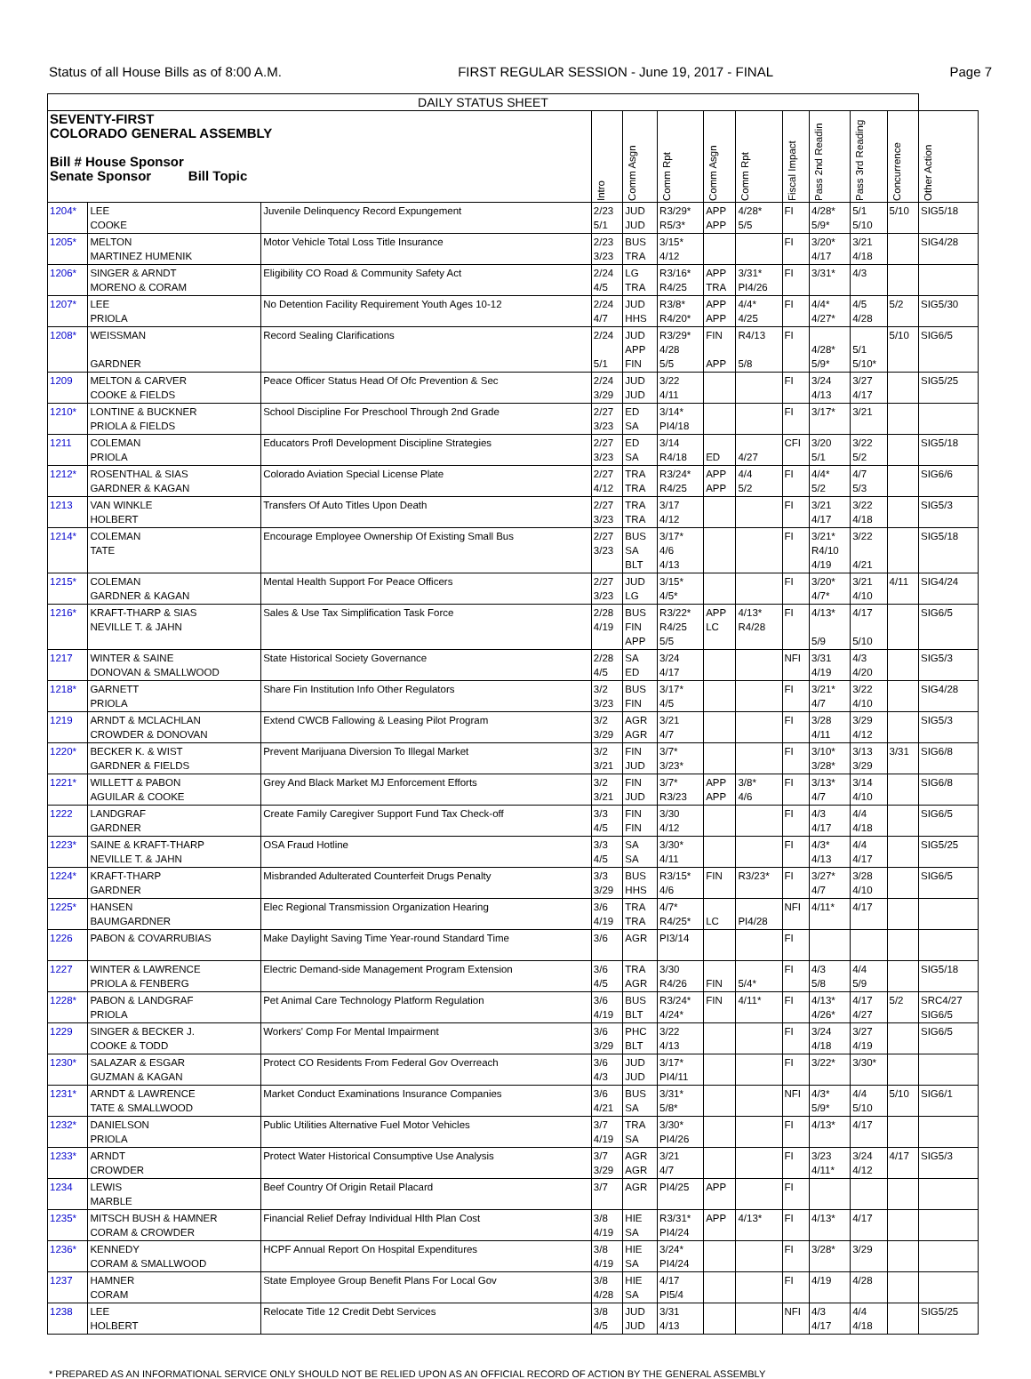Status of all House Bills as of 8:00 A.M. FIRST REGULAR SESSION - June 19, 2017 - FINAL Page 7
| DAILY STATUS SHEET | | | | | | | | | | | | |
| --- | --- | --- | --- | --- | --- | --- | --- | --- | --- | --- | --- | --- |
| SEVENTY-FIRST COLORADO GENERAL ASSEMBLY Bill # House Sponsor Senate Sponsor Bill Topic | | | Intro | Comm Asgn | Comm Rpt | Comm Asgn | Comm Rpt | Fiscal Impact | Pass 2nd Readin | Pass 3rd Reading | Concurrence | Other Action |
| 1204* | LEE COOKE | Juvenile Delinquency Record Expungement | 2/23 5/1 | JUD JUD | R3/29* R5/3* | APP APP | 4/28* 5/5 | FI | 4/28* 5/9* | 5/1 5/10 | 5/10 | SIG5/18 |
| 1205* | MELTON MARTINEZ HUMENIK | Motor Vehicle Total Loss Title Insurance | 2/23 3/23 | BUS TRA | 3/15* 4/12 | | | FI | 3/20* 4/17 | 3/21 4/18 | | SIG4/28 |
| 1206* | SINGER & ARNDT MORENO & CORAM | Eligibility CO Road & Community Safety Act | 2/24 4/5 | LG TRA | R3/16* R4/25 | APP TRA | 3/31* PI4/26 | FI | 3/31* | 4/3 | | |
| 1207* | LEE PRIOLA | No Detention Facility Requirement Youth Ages 10-12 | 2/24 4/7 | JUD HHS | R3/8* R4/20* | APP APP | 4/4* 4/25 | FI | 4/4* 4/27* | 4/5 4/28 | 5/2 | SIG5/30 |
| 1208* | WEISSMAN GARDNER | Record Sealing Clarifications | 2/24 5/1 | JUD APP FIN | R3/29* 4/28 5/5 | FIN APP | R4/13 5/8 | FI | 4/28* 5/9* | 5/1 5/10* | 5/10 | SIG6/5 |
| 1209 | MELTON & CARVER COOKE & FIELDS | Peace Officer Status Head Of Ofc Prevention & Sec | 2/24 3/29 | JUD JUD | 3/22 4/11 | | | FI | 3/24 4/13 | 3/27 4/17 | | SIG5/25 |
| 1210* | LONTINE & BUCKNER PRIOLA & FIELDS | School Discipline For Preschool Through 2nd Grade | 2/27 3/23 | ED SA | 3/14* PI4/18 | | | FI | 3/17* | 3/21 | | |
| 1211 | COLEMAN PRIOLA | Educators Profl Development Discipline Strategies | 2/27 3/23 | ED SA | 3/14 R4/18 | ED | 4/27 | CFI | 3/20 5/1 | 3/22 5/2 | | SIG5/18 |
| 1212* | ROSENTHAL & SIAS GARDNER & KAGAN | Colorado Aviation Special License Plate | 2/27 4/12 | TRA TRA | R3/24* R4/25 | APP APP | 4/4 5/2 | FI | 4/4* 5/2 | 4/7 5/3 | | SIG6/6 |
| 1213 | VAN WINKLE HOLBERT | Transfers Of Auto Titles Upon Death | 2/27 3/23 | TRA TRA | 3/17 4/12 | | | FI | 3/21 4/17 | 3/22 4/18 | | SIG5/3 |
| 1214* | COLEMAN TATE | Encourage Employee Ownership Of Existing Small Bus | 2/27 3/23 | BUS SA BLT | 3/17* 4/6 4/13 | | | FI | 3/21* R4/10 4/19 | 3/22 4/21 | | SIG5/18 |
| 1215* | COLEMAN GARDNER & KAGAN | Mental Health Support For Peace Officers | 2/27 3/23 | JUD LG | 3/15* 4/5* | | | FI | 3/20* 4/7* | 3/21 4/10 | 4/11 | SIG4/24 |
| 1216* | KRAFT-THARP & SIAS NEVILLE T. & JAHN | Sales & Use Tax Simplification Task Force | 2/28 4/19 | BUS FIN APP | R3/22* R4/25 5/5 | APP LC | 4/13* R4/28 | FI | 4/13* 5/9 | 4/17 5/10 | | SIG6/5 |
| 1217 | WINTER & SAINE DONOVAN & SMALLWOOD | State Historical Society Governance | 2/28 4/5 | SA ED | 3/24 4/17 | | | NFI | 3/31 4/19 | 4/3 4/20 | | SIG5/3 |
| 1218* | GARNETT PRIOLA | Share Fin Institution Info Other Regulators | 3/2 3/23 | BUS FIN | 3/17* 4/5 | | | FI | 3/21* 4/7 | 3/22 4/10 | | SIG4/28 |
| 1219 | ARNDT & MCLACHLAN CROWDER & DONOVAN | Extend CWCB Fallowing & Leasing Pilot Program | 3/2 3/29 | AGR AGR | 3/21 4/7 | | | FI | 3/28 4/11 | 3/29 4/12 | | SIG5/3 |
| 1220* | BECKER K. & WIST GARDNER & FIELDS | Prevent Marijuana Diversion To Illegal Market | 3/2 3/21 | FIN JUD | 3/7* 3/23* | | | FI | 3/10* 3/28* | 3/13 3/29 | 3/31 | SIG6/8 |
| 1221* | WILLETT & PABON AGUILAR & COOKE | Grey And Black Market MJ Enforcement Efforts | 3/2 3/21 | FIN JUD | 3/7* R3/23 | APP APP | 3/8* 4/6 | FI | 3/13* 4/7 | 3/14 4/10 | | SIG6/8 |
| 1222 | LANDGRAF GARDNER | Create Family Caregiver Support Fund Tax Check-off | 3/3 4/5 | FIN FIN | 3/30 4/12 | | | FI | 4/3 4/17 | 4/4 4/18 | | SIG6/5 |
| 1223* | SAINE & KRAFT-THARP NEVILLE T. & JAHN | OSA Fraud Hotline | 3/3 4/5 | SA SA | 3/30* 4/11 | | | FI | 4/3* 4/13 | 4/4 4/17 | | SIG5/25 |
| 1224* | KRAFT-THARP GARDNER | Misbranded Adulterated Counterfeit Drugs Penalty | 3/3 3/29 | BUS HHS | R3/15* 4/6 | FIN | R3/23* | FI | 3/27* 4/7 | 3/28 4/10 | | SIG6/5 |
| 1225* | HANSEN BAUMGARDNER | Elec Regional Transmission Organization Hearing | 3/6 4/19 | TRA TRA | 4/7* R4/25* | LC | PI4/28 | NFI | 4/11* | 4/17 | | |
| 1226 | PABON & COVARRUBIAS | Make Daylight Saving Time Year-round Standard Time | 3/6 | AGR | PI3/14 | | | FI | | | | |
| 1227 | WINTER & LAWRENCE PRIOLA & FENBERG | Electric Demand-side Management Program Extension | 3/6 4/5 | TRA AGR | 3/30 R4/26 | FIN | 5/4* | FI | 4/3 5/8 | 4/4 5/9 | | SIG5/18 |
| 1228* | PABON & LANDGRAF PRIOLA | Pet Animal Care Technology Platform Regulation | 3/6 4/19 | BUS BLT | R3/24* 4/24* | FIN | 4/11* | FI | 4/13* 4/26* | 4/17 4/27 | 5/2 | SRC4/27 SIG6/5 |
| 1229 | SINGER & BECKER J. COOKE & TODD | Workers' Comp For Mental Impairment | 3/6 3/29 | PHC BLT | 3/22 4/13 | | | FI | 3/24 4/18 | 3/27 4/19 | | SIG6/5 |
| 1230* | SALAZAR & ESGAR GUZMAN & KAGAN | Protect CO Residents From Federal Gov Overreach | 3/6 4/3 | JUD JUD | 3/17* PI4/11 | | | FI | 3/22* | 3/30* | | |
| 1231* | ARNDT & LAWRENCE TATE & SMALLWOOD | Market Conduct Examinations Insurance Companies | 3/6 4/21 | BUS SA | 3/31* 5/8* | | | NFI | 4/3* 5/9* | 4/4 5/10 | 5/10 | SIG6/1 |
| 1232* | DANIELSON PRIOLA | Public Utilities Alternative Fuel Motor Vehicles | 3/7 4/19 | TRA SA | 3/30* PI4/26 | | | FI | 4/13* | 4/17 | | |
| 1233* | ARNDT CROWDER | Protect Water Historical Consumptive Use Analysis | 3/7 3/29 | AGR AGR | 3/21 4/7 | | | FI | 3/23 4/11* | 3/24 4/12 | 4/17 | SIG5/3 |
| 1234 | LEWIS MARBLE | Beef Country Of Origin Retail Placard | 3/7 | AGR | PI4/25 | APP | | FI | | | | |
| 1235* | MITSCH BUSH & HAMNER CORAM & CROWDER | Financial Relief Defray Individual Hlth Plan Cost | 3/8 4/19 | HIE SA | R3/31* PI4/24 | APP | 4/13* | FI | 4/13* | 4/17 | | |
| 1236* | KENNEDY CORAM & SMALLWOOD | HCPF Annual Report On Hospital Expenditures | 3/8 4/19 | HIE SA | 3/24* PI4/24 | | | FI | 3/28* | 3/29 | | |
| 1237 | HAMNER CORAM | State Employee Group Benefit Plans For Local Gov | 3/8 4/28 | HIE SA | 4/17 PI5/4 | | | FI | 4/19 | 4/28 | | |
| 1238 | LEE HOLBERT | Relocate Title 12 Credit Debt Services | 3/8 4/5 | JUD JUD | 3/31 4/13 | | | NFI | 4/3 4/17 | 4/4 4/18 | | SIG5/25 |
* PREPARED AS AN INFORMATIONAL SERVICE ONLY SHOULD NOT BE RELIED UPON AS AN OFFICIAL RECORD OF ACTION BY THE GENERAL ASSEMBLY